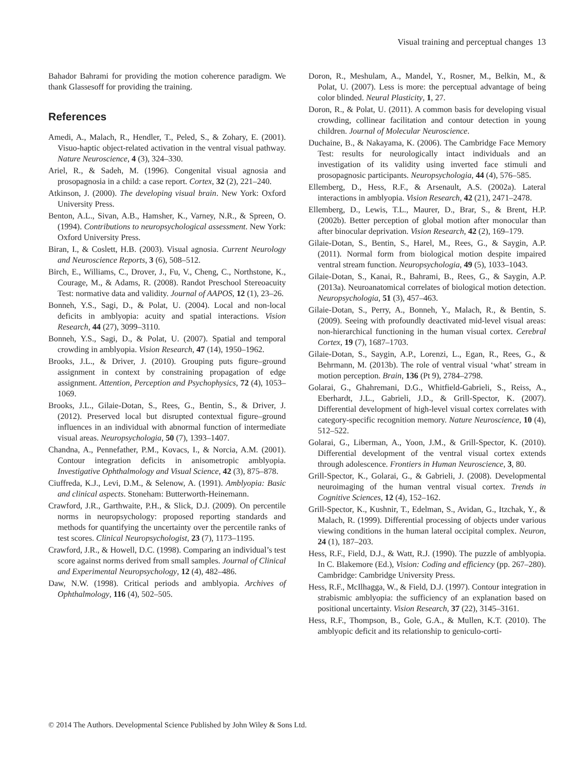Visual training and perceptual changes 13
Bahador Bahrami for providing the motion coherence paradigm. We thank Glassesoff for providing the training.
References
Amedi, A., Malach, R., Hendler, T., Peled, S., & Zohary, E. (2001). Visuo-haptic object-related activation in the ventral visual pathway. Nature Neuroscience, 4 (3), 324–330.
Ariel, R., & Sadeh, M. (1996). Congenital visual agnosia and prosopagnosia in a child: a case report. Cortex, 32 (2), 221–240.
Atkinson, J. (2000). The developing visual brain. New York: Oxford University Press.
Benton, A.L., Sivan, A.B., Hamsher, K., Varney, N.R., & Spreen, O. (1994). Contributions to neuropsychological assessment. New York: Oxford University Press.
Biran, I., & Coslett, H.B. (2003). Visual agnosia. Current Neurology and Neuroscience Reports, 3 (6), 508–512.
Birch, E., Williams, C., Drover, J., Fu, V., Cheng, C., Northstone, K., Courage, M., & Adams, R. (2008). Randot Preschool Stereoacuity Test: normative data and validity. Journal of AAPOS, 12 (1), 23–26.
Bonneh, Y.S., Sagi, D., & Polat, U. (2004). Local and non-local deficits in amblyopia: acuity and spatial interactions. Vision Research, 44 (27), 3099–3110.
Bonneh, Y.S., Sagi, D., & Polat, U. (2007). Spatial and temporal crowding in amblyopia. Vision Research, 47 (14), 1950–1962.
Brooks, J.L., & Driver, J. (2010). Grouping puts figure–ground assignment in context by constraining propagation of edge assignment. Attention, Perception and Psychophysics, 72 (4), 1053–1069.
Brooks, J.L., Gilaie-Dotan, S., Rees, G., Bentin, S., & Driver, J. (2012). Preserved local but disrupted contextual figure–ground influences in an individual with abnormal function of intermediate visual areas. Neuropsychologia, 50 (7), 1393–1407.
Chandna, A., Pennefather, P.M., Kovacs, I., & Norcia, A.M. (2001). Contour integration deficits in anisometropic amblyopia. Investigative Ophthalmology and Visual Science, 42 (3), 875–878.
Ciuffreda, K.J., Levi, D.M., & Selenow, A. (1991). Amblyopia: Basic and clinical aspects. Stoneham: Butterworth-Heinemann.
Crawford, J.R., Garthwaite, P.H., & Slick, D.J. (2009). On percentile norms in neuropsychology: proposed reporting standards and methods for quantifying the uncertainty over the percentile ranks of test scores. Clinical Neuropsychologist, 23 (7), 1173–1195.
Crawford, J.R., & Howell, D.C. (1998). Comparing an individual’s test score against norms derived from small samples. Journal of Clinical and Experimental Neuropsychology, 12 (4), 482–486.
Daw, N.W. (1998). Critical periods and amblyopia. Archives of Ophthalmology, 116 (4), 502–505.
Doron, R., Meshulam, A., Mandel, Y., Rosner, M., Belkin, M., & Polat, U. (2007). Less is more: the perceptual advantage of being color blinded. Neural Plasticity, 1, 27.
Doron, R., & Polat, U. (2011). A common basis for developing visual crowding, collinear facilitation and contour detection in young children. Journal of Molecular Neuroscience.
Duchaine, B., & Nakayama, K. (2006). The Cambridge Face Memory Test: results for neurologically intact individuals and an investigation of its validity using inverted face stimuli and prosopagnosic participants. Neuropsychologia, 44 (4), 576–585.
Ellemberg, D., Hess, R.F., & Arsenault, A.S. (2002a). Lateral interactions in amblyopia. Vision Research, 42 (21), 2471–2478.
Ellemberg, D., Lewis, T.L., Maurer, D., Brar, S., & Brent, H.P. (2002b). Better perception of global motion after monocular than after binocular deprivation. Vision Research, 42 (2), 169–179.
Gilaie-Dotan, S., Bentin, S., Harel, M., Rees, G., & Saygin, A.P. (2011). Normal form from biological motion despite impaired ventral stream function. Neuropsychologia, 49 (5), 1033–1043.
Gilaie-Dotan, S., Kanai, R., Bahrami, B., Rees, G., & Saygin, A.P. (2013a). Neuroanatomical correlates of biological motion detection. Neuropsychologia, 51 (3), 457–463.
Gilaie-Dotan, S., Perry, A., Bonneh, Y., Malach, R., & Bentin, S. (2009). Seeing with profoundly deactivated mid-level visual areas: non-hierarchical functioning in the human visual cortex. Cerebral Cortex, 19 (7), 1687–1703.
Gilaie-Dotan, S., Saygin, A.P., Lorenzi, L., Egan, R., Rees, G., & Behrmann, M. (2013b). The role of ventral visual ‘what’ stream in motion perception. Brain, 136 (Pt 9), 2784–2798.
Golarai, G., Ghahremani, D.G., Whitfield-Gabrieli, S., Reiss, A., Eberhardt, J.L., Gabrieli, J.D., & Grill-Spector, K. (2007). Differential development of high-level visual cortex correlates with category-specific recognition memory. Nature Neuroscience, 10 (4), 512–522.
Golarai, G., Liberman, A., Yoon, J.M., & Grill-Spector, K. (2010). Differential development of the ventral visual cortex extends through adolescence. Frontiers in Human Neuroscience, 3, 80.
Grill-Spector, K., Golarai, G., & Gabrieli, J. (2008). Developmental neuroimaging of the human ventral visual cortex. Trends in Cognitive Sciences, 12 (4), 152–162.
Grill-Spector, K., Kushnir, T., Edelman, S., Avidan, G., Itzchak, Y., & Malach, R. (1999). Differential processing of objects under various viewing conditions in the human lateral occipital complex. Neuron, 24 (1), 187–203.
Hess, R.F., Field, D.J., & Watt, R.J. (1990). The puzzle of amblyopia. In C. Blakemore (Ed.), Vision: Coding and efficiency (pp. 267–280). Cambridge: Cambridge University Press.
Hess, R.F., McIlhagga, W., & Field, D.J. (1997). Contour integration in strabismic amblyopia: the sufficiency of an explanation based on positional uncertainty. Vision Research, 37 (22), 3145–3161.
Hess, R.F., Thompson, B., Gole, G.A., & Mullen, K.T. (2010). The amblyopic deficit and its relationship to geniculo-corti-
© 2014 The Authors. Developmental Science Published by John Wiley & Sons Ltd.